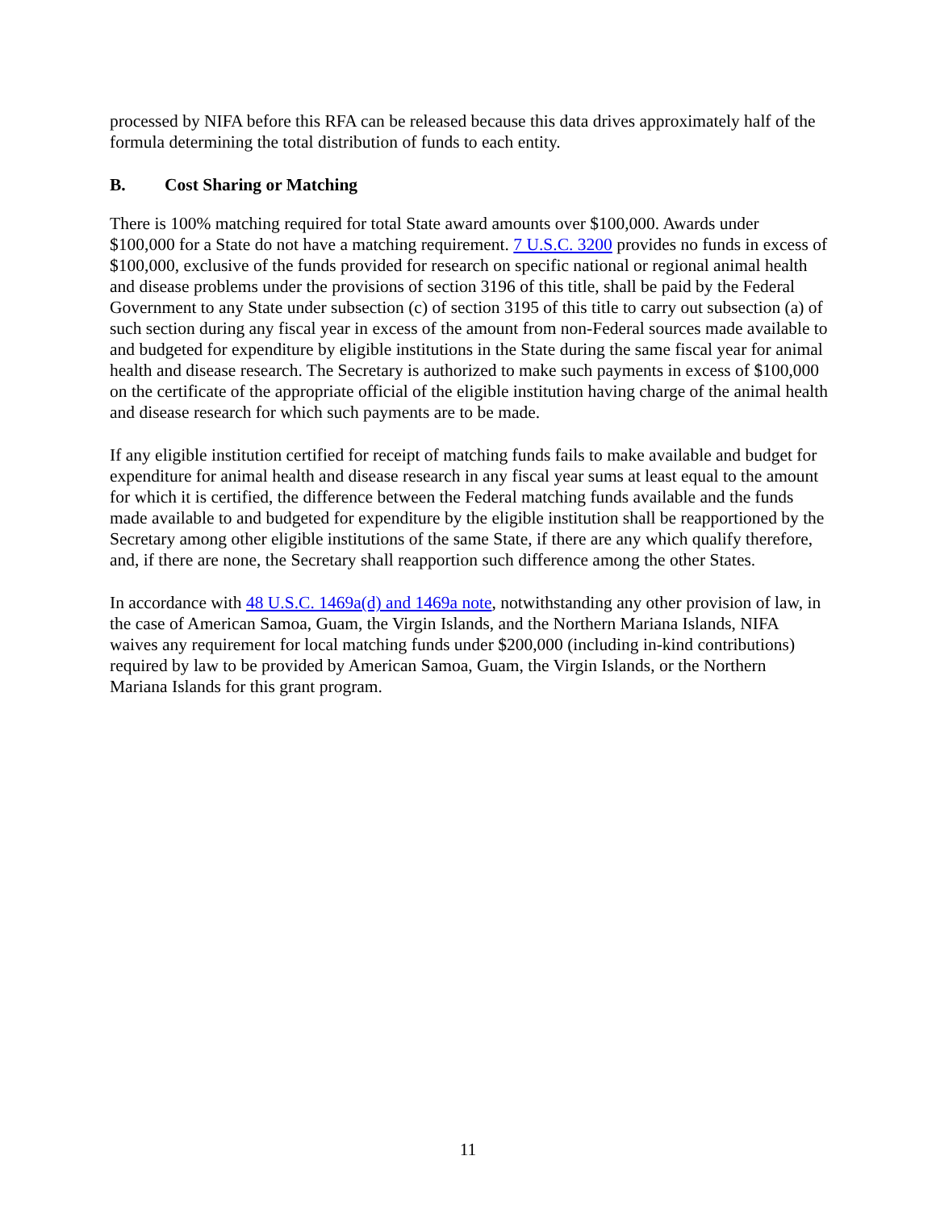processed by NIFA before this RFA can be released because this data drives approximately half of the formula determining the total distribution of funds to each entity.
B. Cost Sharing or Matching
There is 100% matching required for total State award amounts over $100,000. Awards under $100,000 for a State do not have a matching requirement. 7 U.S.C. 3200 provides no funds in excess of $100,000, exclusive of the funds provided for research on specific national or regional animal health and disease problems under the provisions of section 3196 of this title, shall be paid by the Federal Government to any State under subsection (c) of section 3195 of this title to carry out subsection (a) of such section during any fiscal year in excess of the amount from non-Federal sources made available to and budgeted for expenditure by eligible institutions in the State during the same fiscal year for animal health and disease research. The Secretary is authorized to make such payments in excess of $100,000 on the certificate of the appropriate official of the eligible institution having charge of the animal health and disease research for which such payments are to be made.
If any eligible institution certified for receipt of matching funds fails to make available and budget for expenditure for animal health and disease research in any fiscal year sums at least equal to the amount for which it is certified, the difference between the Federal matching funds available and the funds made available to and budgeted for expenditure by the eligible institution shall be reapportioned by the Secretary among other eligible institutions of the same State, if there are any which qualify therefore, and, if there are none, the Secretary shall reapportion such difference among the other States.
In accordance with 48 U.S.C. 1469a(d) and 1469a note, notwithstanding any other provision of law, in the case of American Samoa, Guam, the Virgin Islands, and the Northern Mariana Islands, NIFA waives any requirement for local matching funds under $200,000 (including in-kind contributions) required by law to be provided by American Samoa, Guam, the Virgin Islands, or the Northern Mariana Islands for this grant program.
11